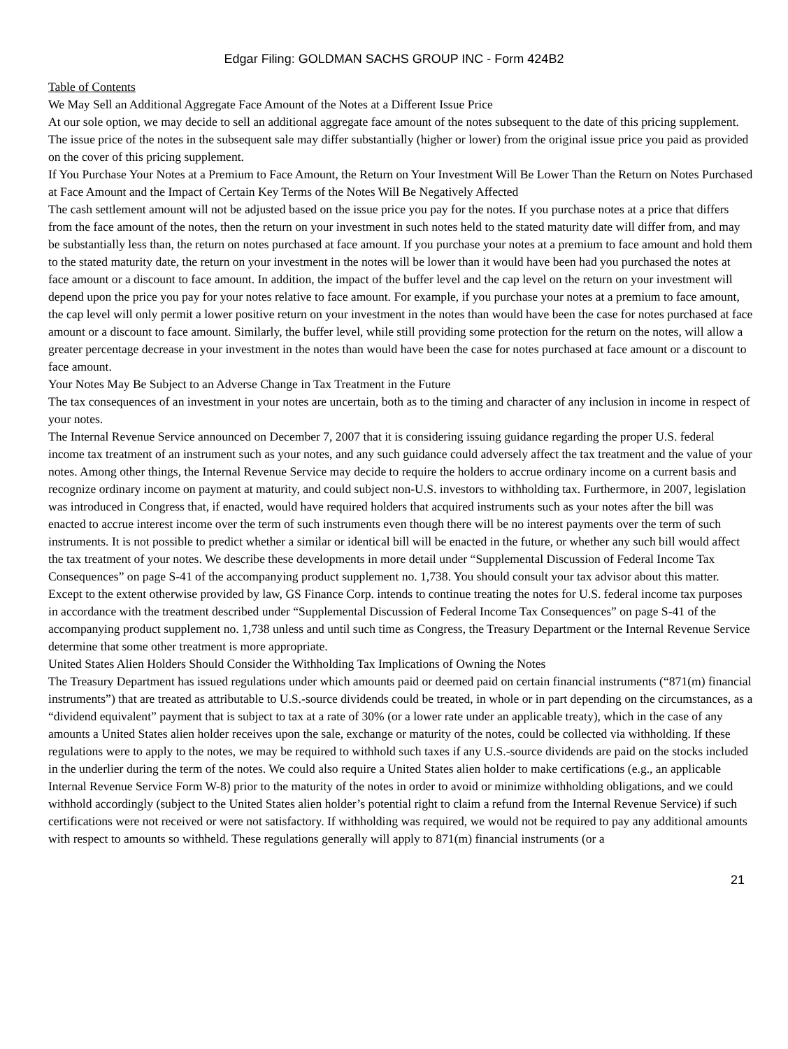Edgar Filing: GOLDMAN SACHS GROUP INC - Form 424B2
Table of Contents
We May Sell an Additional Aggregate Face Amount of the Notes at a Different Issue Price
At our sole option, we may decide to sell an additional aggregate face amount of the notes subsequent to the date of this pricing supplement. The issue price of the notes in the subsequent sale may differ substantially (higher or lower) from the original issue price you paid as provided on the cover of this pricing supplement.
If You Purchase Your Notes at a Premium to Face Amount, the Return on Your Investment Will Be Lower Than the Return on Notes Purchased at Face Amount and the Impact of Certain Key Terms of the Notes Will Be Negatively Affected
The cash settlement amount will not be adjusted based on the issue price you pay for the notes. If you purchase notes at a price that differs from the face amount of the notes, then the return on your investment in such notes held to the stated maturity date will differ from, and may be substantially less than, the return on notes purchased at face amount. If you purchase your notes at a premium to face amount and hold them to the stated maturity date, the return on your investment in the notes will be lower than it would have been had you purchased the notes at face amount or a discount to face amount. In addition, the impact of the buffer level and the cap level on the return on your investment will depend upon the price you pay for your notes relative to face amount. For example, if you purchase your notes at a premium to face amount, the cap level will only permit a lower positive return on your investment in the notes than would have been the case for notes purchased at face amount or a discount to face amount. Similarly, the buffer level, while still providing some protection for the return on the notes, will allow a greater percentage decrease in your investment in the notes than would have been the case for notes purchased at face amount or a discount to face amount.
Your Notes May Be Subject to an Adverse Change in Tax Treatment in the Future
The tax consequences of an investment in your notes are uncertain, both as to the timing and character of any inclusion in income in respect of your notes.
The Internal Revenue Service announced on December 7, 2007 that it is considering issuing guidance regarding the proper U.S. federal income tax treatment of an instrument such as your notes, and any such guidance could adversely affect the tax treatment and the value of your notes. Among other things, the Internal Revenue Service may decide to require the holders to accrue ordinary income on a current basis and recognize ordinary income on payment at maturity, and could subject non-U.S. investors to withholding tax. Furthermore, in 2007, legislation was introduced in Congress that, if enacted, would have required holders that acquired instruments such as your notes after the bill was enacted to accrue interest income over the term of such instruments even though there will be no interest payments over the term of such instruments. It is not possible to predict whether a similar or identical bill will be enacted in the future, or whether any such bill would affect the tax treatment of your notes. We describe these developments in more detail under “Supplemental Discussion of Federal Income Tax Consequences” on page S-41 of the accompanying product supplement no. 1,738. You should consult your tax advisor about this matter. Except to the extent otherwise provided by law, GS Finance Corp. intends to continue treating the notes for U.S. federal income tax purposes in accordance with the treatment described under “Supplemental Discussion of Federal Income Tax Consequences” on page S-41 of the accompanying product supplement no. 1,738 unless and until such time as Congress, the Treasury Department or the Internal Revenue Service determine that some other treatment is more appropriate.
United States Alien Holders Should Consider the Withholding Tax Implications of Owning the Notes
The Treasury Department has issued regulations under which amounts paid or deemed paid on certain financial instruments (“871(m) financial instruments”) that are treated as attributable to U.S.-source dividends could be treated, in whole or in part depending on the circumstances, as a “dividend equivalent” payment that is subject to tax at a rate of 30% (or a lower rate under an applicable treaty), which in the case of any amounts a United States alien holder receives upon the sale, exchange or maturity of the notes, could be collected via withholding. If these regulations were to apply to the notes, we may be required to withhold such taxes if any U.S.-source dividends are paid on the stocks included in the underlier during the term of the notes. We could also require a United States alien holder to make certifications (e.g., an applicable Internal Revenue Service Form W-8) prior to the maturity of the notes in order to avoid or minimize withholding obligations, and we could withhold accordingly (subject to the United States alien holder’s potential right to claim a refund from the Internal Revenue Service) if such certifications were not received or were not satisfactory. If withholding was required, we would not be required to pay any additional amounts with respect to amounts so withheld. These regulations generally will apply to 871(m) financial instruments (or a
21